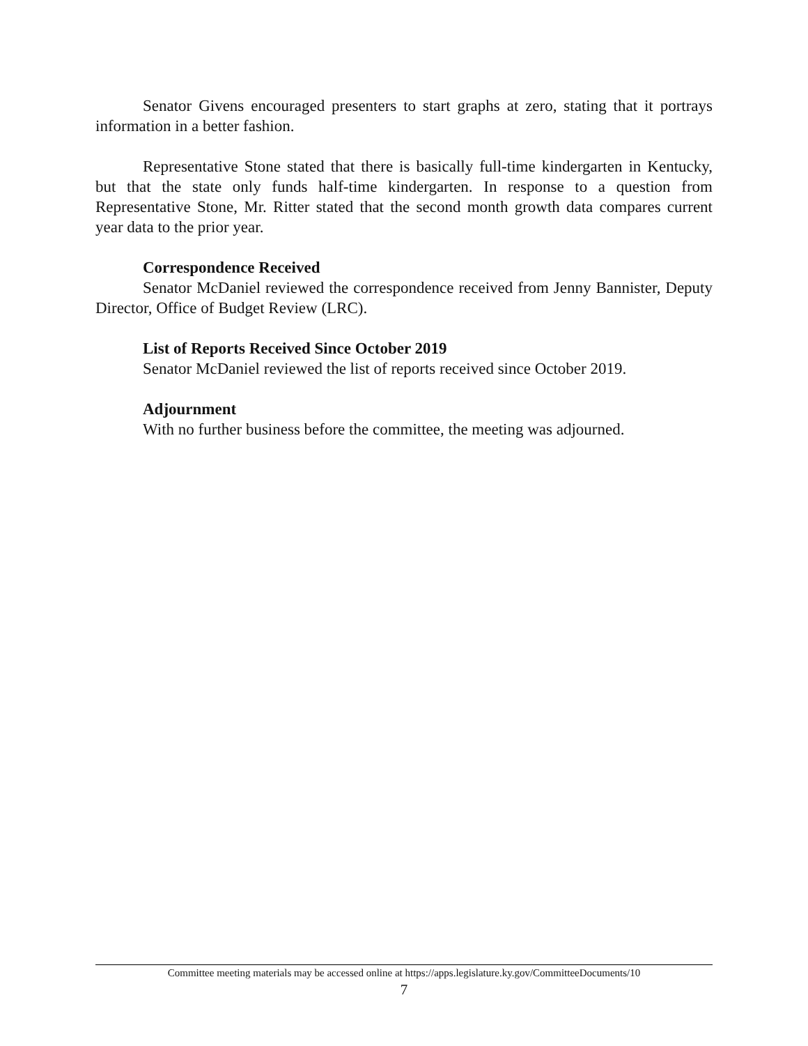Senator Givens encouraged presenters to start graphs at zero, stating that it portrays information in a better fashion.
Representative Stone stated that there is basically full-time kindergarten in Kentucky, but that the state only funds half-time kindergarten. In response to a question from Representative Stone, Mr. Ritter stated that the second month growth data compares current year data to the prior year.
Correspondence Received
Senator McDaniel reviewed the correspondence received from Jenny Bannister, Deputy Director, Office of Budget Review (LRC).
List of Reports Received Since October 2019
Senator McDaniel reviewed the list of reports received since October 2019.
Adjournment
With no further business before the committee, the meeting was adjourned.
Committee meeting materials may be accessed online at https://apps.legislature.ky.gov/CommitteeDocuments/10
7